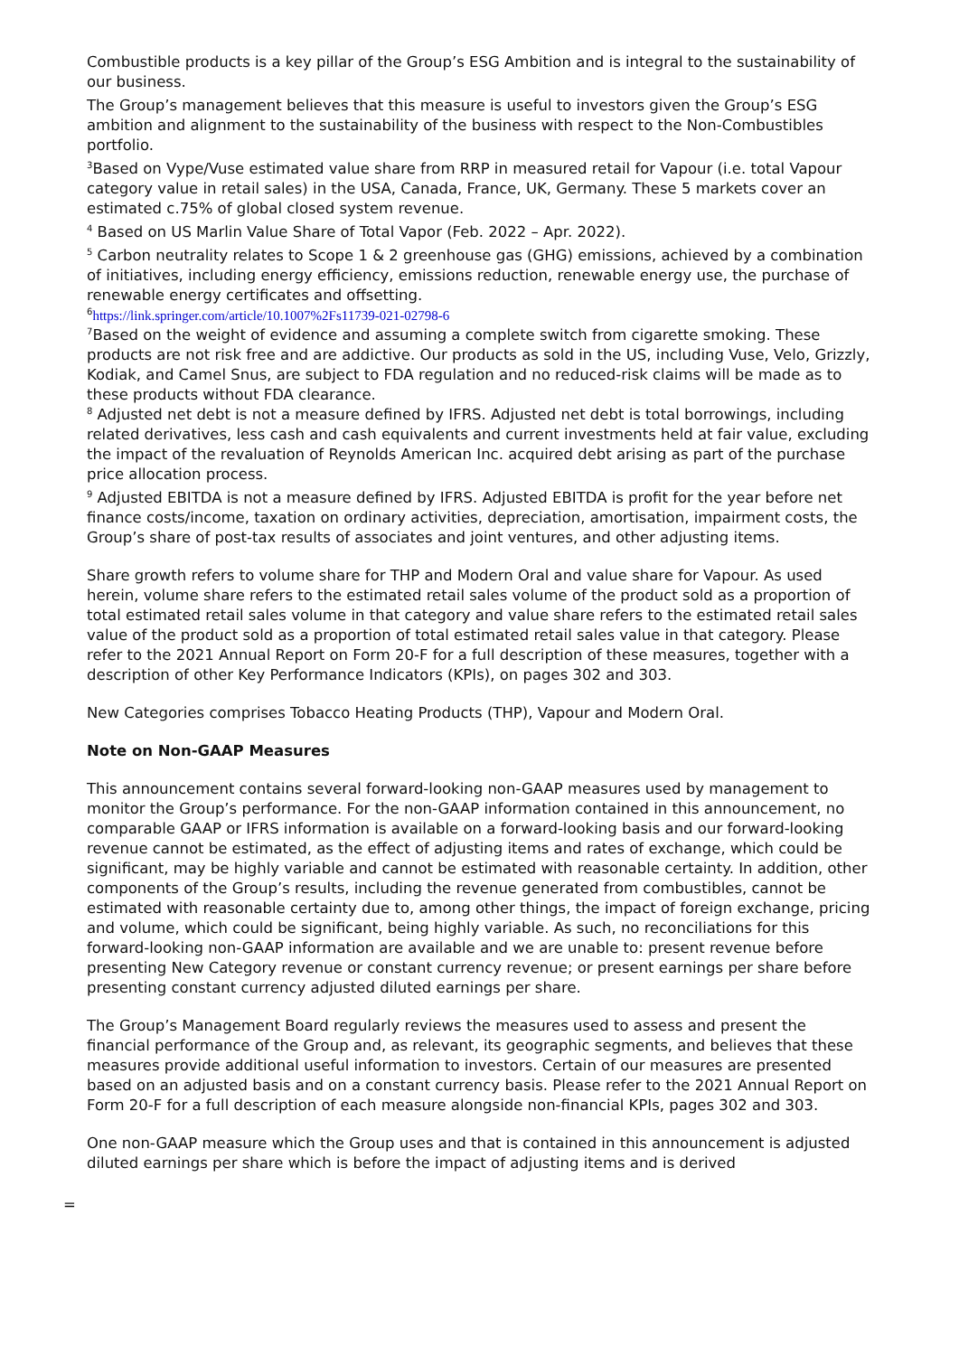Combustible products is a key pillar of the Group’s ESG Ambition and is integral to the sustainability of our business.
The Group’s management believes that this measure is useful to investors given the Group’s ESG ambition and alignment to the sustainability of the business with respect to the Non-Combustibles portfolio.
<sup>3</sup> Based on Vype/Vuse estimated value share from RRP in measured retail for Vapour (i.e. total Vapour category value in retail sales) in the USA, Canada, France, UK, Germany. These 5 markets cover an estimated c.75% of global closed system revenue.
<sup>4</sup> Based on US Marlin Value Share of Total Vapor (Feb. 2022 – Apr. 2022).
<sup>5</sup> Carbon neutrality relates to Scope 1 & 2 greenhouse gas (GHG) emissions, achieved by a combination of initiatives, including energy efficiency, emissions reduction, renewable energy use, the purchase of renewable energy certificates and offsetting.
<sup>6</sup> https://link.springer.com/article/10.1007%2Fs11739-021-02798-6
<sup>7</sup> Based on the weight of evidence and assuming a complete switch from cigarette smoking. These products are not risk free and are addictive. Our products as sold in the US, including Vuse, Velo, Grizzly, Kodiak, and Camel Snus, are subject to FDA regulation and no reduced-risk claims will be made as to these products without FDA clearance.
<sup>8</sup> Adjusted net debt is not a measure defined by IFRS. Adjusted net debt is total borrowings, including related derivatives, less cash and cash equivalents and current investments held at fair value, excluding the impact of the revaluation of Reynolds American Inc. acquired debt arising as part of the purchase price allocation process.
<sup>9</sup> Adjusted EBITDA is not a measure defined by IFRS. Adjusted EBITDA is profit for the year before net finance costs/income, taxation on ordinary activities, depreciation, amortisation, impairment costs, the Group’s share of post-tax results of associates and joint ventures, and other adjusting items.
Share growth refers to volume share for THP and Modern Oral and value share for Vapour. As used herein, volume share refers to the estimated retail sales volume of the product sold as a proportion of total estimated retail sales volume in that category and value share refers to the estimated retail sales value of the product sold as a proportion of total estimated retail sales value in that category. Please refer to the 2021 Annual Report on Form 20-F for a full description of these measures, together with a description of other Key Performance Indicators (KPIs), on pages 302 and 303.
New Categories comprises Tobacco Heating Products (THP), Vapour and Modern Oral.
Note on Non-GAAP Measures
This announcement contains several forward-looking non-GAAP measures used by management to monitor the Group’s performance. For the non-GAAP information contained in this announcement, no comparable GAAP or IFRS information is available on a forward-looking basis and our forward-looking revenue cannot be estimated, as the effect of adjusting items and rates of exchange, which could be significant, may be highly variable and cannot be estimated with reasonable certainty. In addition, other components of the Group’s results, including the revenue generated from combustibles, cannot be estimated with reasonable certainty due to, among other things, the impact of foreign exchange, pricing and volume, which could be significant, being highly variable. As such, no reconciliations for this forward-looking non-GAAP information are available and we are unable to: present revenue before presenting New Category revenue or constant currency revenue; or present earnings per share before presenting constant currency adjusted diluted earnings per share.
The Group’s Management Board regularly reviews the measures used to assess and present the financial performance of the Group and, as relevant, its geographic segments, and believes that these measures provide additional useful information to investors. Certain of our measures are presented based on an adjusted basis and on a constant currency basis. Please refer to the 2021 Annual Report on Form 20-F for a full description of each measure alongside non-financial KPIs, pages 302 and 303.
One non-GAAP measure which the Group uses and that is contained in this announcement is adjusted diluted earnings per share which is before the impact of adjusting items and is derived
=